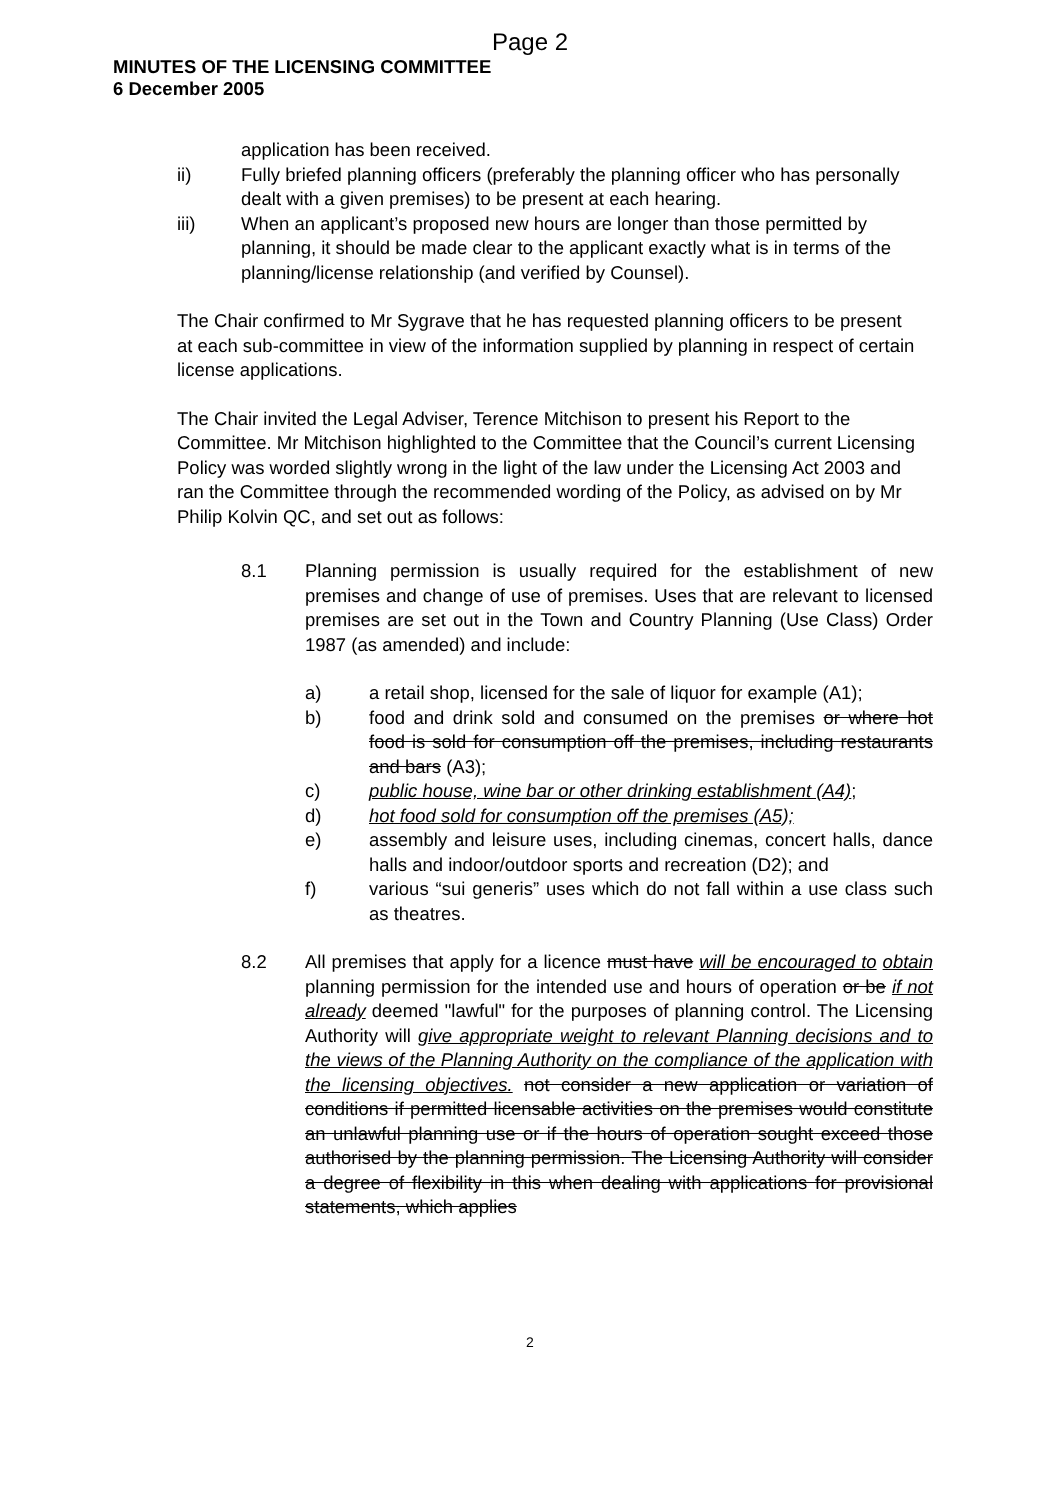Page 2
MINUTES OF THE LICENSING COMMITTEE
6 December 2005
application has been received.
ii) Fully briefed planning officers (preferably the planning officer who has personally dealt with a given premises) to be present at each hearing.
iii) When an applicant’s proposed new hours are longer than those permitted by planning, it should be made clear to the applicant exactly what is in terms of the planning/license relationship (and verified by Counsel).
The Chair confirmed to Mr Sygrave that he has requested planning officers to be present at each sub-committee in view of the information supplied by planning in respect of certain license applications.
The Chair invited the Legal Adviser, Terence Mitchison to present his Report to the Committee. Mr Mitchison highlighted to the Committee that the Council’s current Licensing Policy was worded slightly wrong in the light of the law under the Licensing Act 2003 and ran the Committee through the recommended wording of the Policy, as advised on by Mr Philip Kolvin QC, and set out as follows:
8.1 Planning permission is usually required for the establishment of new premises and change of use of premises. Uses that are relevant to licensed premises are set out in the Town and Country Planning (Use Class) Order 1987 (as amended) and include:
a) a retail shop, licensed for the sale of liquor for example (A1);
b) food and drink sold and consumed on the premises or where hot food is sold for consumption off the premises, including restaurants and bars (A3);
c) public house, wine bar or other drinking establishment (A4);
d) hot food sold for consumption off the premises (A5);
e) assembly and leisure uses, including cinemas, concert halls, dance halls and indoor/outdoor sports and recreation (D2); and
f) various “sui generis” uses which do not fall within a use class such as theatres.
8.2 All premises that apply for a licence must have will be encouraged to obtain planning permission for the intended use and hours of operation or be if not already deemed "lawful" for the purposes of planning control. The Licensing Authority will give appropriate weight to relevant Planning decisions and to the views of the Planning Authority on the compliance of the application with the licensing objectives. not consider a new application or variation of conditions if permitted licensable activities on the premises would constitute an unlawful planning use or if the hours of operation sought exceed those authorised by the planning permission. The Licensing Authority will consider a degree of flexibility in this when dealing with applications for provisional statements, which applies
2